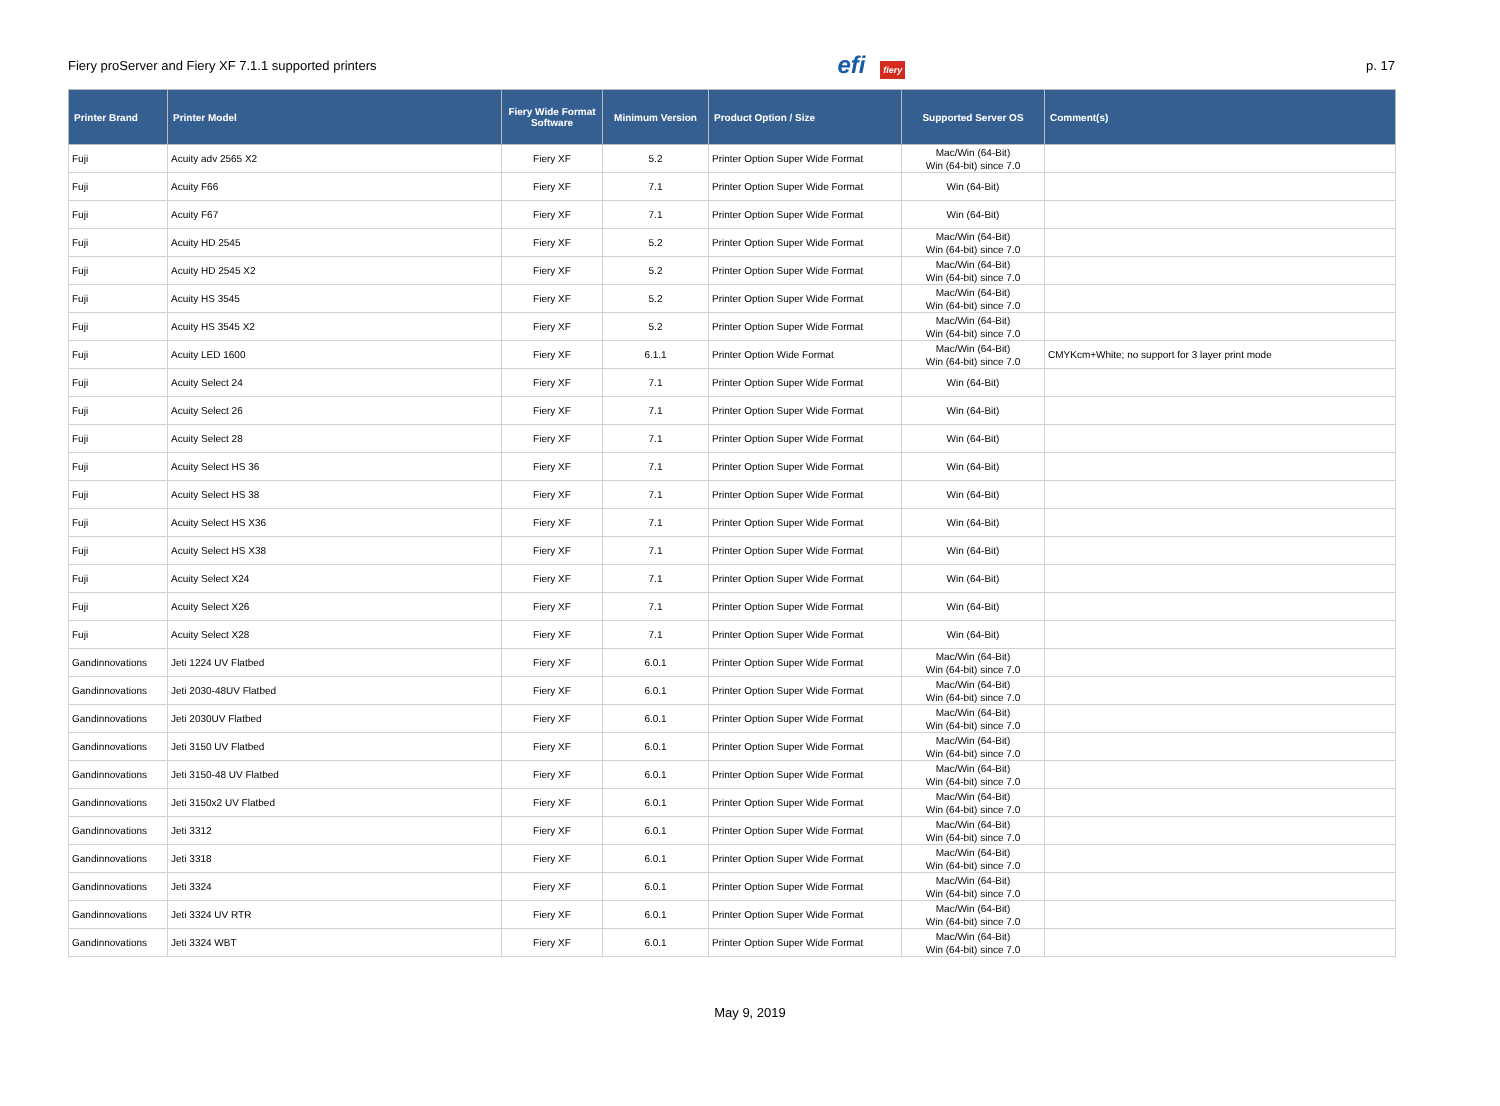Fiery proServer and Fiery XF 7.1.1 supported printers
efi fiery
p. 17
| Printer Brand | Printer Model | Fiery Wide Format Software | Minimum Version | Product Option / Size | Supported Server OS | Comment(s) |
| --- | --- | --- | --- | --- | --- | --- |
| Fuji | Acuity adv 2565 X2 | Fiery XF | 5.2 | Printer Option Super Wide Format | Mac/Win (64-Bit) Win (64-bit) since 7.0 | |
| Fuji | Acuity F66 | Fiery XF | 7.1 | Printer Option Super Wide Format | Win (64-Bit) | |
| Fuji | Acuity F67 | Fiery XF | 7.1 | Printer Option Super Wide Format | Win (64-Bit) | |
| Fuji | Acuity HD 2545 | Fiery XF | 5.2 | Printer Option Super Wide Format | Mac/Win (64-Bit) Win (64-bit) since 7.0 | |
| Fuji | Acuity HD 2545 X2 | Fiery XF | 5.2 | Printer Option Super Wide Format | Mac/Win (64-Bit) Win (64-bit) since 7.0 | |
| Fuji | Acuity HS 3545 | Fiery XF | 5.2 | Printer Option Super Wide Format | Mac/Win (64-Bit) Win (64-bit) since 7.0 | |
| Fuji | Acuity HS 3545 X2 | Fiery XF | 5.2 | Printer Option Super Wide Format | Mac/Win (64-Bit) Win (64-bit) since 7.0 | |
| Fuji | Acuity LED 1600 | Fiery XF | 6.1.1 | Printer Option Wide Format | Mac/Win (64-Bit) Win (64-bit) since 7.0 | CMYKcm+White; no support for 3 layer print mode |
| Fuji | Acuity Select 24 | Fiery XF | 7.1 | Printer Option Super Wide Format | Win (64-Bit) | |
| Fuji | Acuity Select 26 | Fiery XF | 7.1 | Printer Option Super Wide Format | Win (64-Bit) | |
| Fuji | Acuity Select 28 | Fiery XF | 7.1 | Printer Option Super Wide Format | Win (64-Bit) | |
| Fuji | Acuity Select HS 36 | Fiery XF | 7.1 | Printer Option Super Wide Format | Win (64-Bit) | |
| Fuji | Acuity Select HS 38 | Fiery XF | 7.1 | Printer Option Super Wide Format | Win (64-Bit) | |
| Fuji | Acuity Select HS X36 | Fiery XF | 7.1 | Printer Option Super Wide Format | Win (64-Bit) | |
| Fuji | Acuity Select HS X38 | Fiery XF | 7.1 | Printer Option Super Wide Format | Win (64-Bit) | |
| Fuji | Acuity Select X24 | Fiery XF | 7.1 | Printer Option Super Wide Format | Win (64-Bit) | |
| Fuji | Acuity Select X26 | Fiery XF | 7.1 | Printer Option Super Wide Format | Win (64-Bit) | |
| Fuji | Acuity Select X28 | Fiery XF | 7.1 | Printer Option Super Wide Format | Win (64-Bit) | |
| Gandinnovations | Jeti 1224 UV Flatbed | Fiery XF | 6.0.1 | Printer Option Super Wide Format | Mac/Win (64-Bit) Win (64-bit) since 7.0 | |
| Gandinnovations | Jeti 2030-48UV Flatbed | Fiery XF | 6.0.1 | Printer Option Super Wide Format | Mac/Win (64-Bit) Win (64-bit) since 7.0 | |
| Gandinnovations | Jeti 2030UV Flatbed | Fiery XF | 6.0.1 | Printer Option Super Wide Format | Mac/Win (64-Bit) Win (64-bit) since 7.0 | |
| Gandinnovations | Jeti 3150 UV Flatbed | Fiery XF | 6.0.1 | Printer Option Super Wide Format | Mac/Win (64-Bit) Win (64-bit) since 7.0 | |
| Gandinnovations | Jeti 3150-48 UV Flatbed | Fiery XF | 6.0.1 | Printer Option Super Wide Format | Mac/Win (64-Bit) Win (64-bit) since 7.0 | |
| Gandinnovations | Jeti 3150x2 UV Flatbed | Fiery XF | 6.0.1 | Printer Option Super Wide Format | Mac/Win (64-Bit) Win (64-bit) since 7.0 | |
| Gandinnovations | Jeti 3312 | Fiery XF | 6.0.1 | Printer Option Super Wide Format | Mac/Win (64-Bit) Win (64-bit) since 7.0 | |
| Gandinnovations | Jeti 3318 | Fiery XF | 6.0.1 | Printer Option Super Wide Format | Mac/Win (64-Bit) Win (64-bit) since 7.0 | |
| Gandinnovations | Jeti 3324 | Fiery XF | 6.0.1 | Printer Option Super Wide Format | Mac/Win (64-Bit) Win (64-bit) since 7.0 | |
| Gandinnovations | Jeti 3324 UV RTR | Fiery XF | 6.0.1 | Printer Option Super Wide Format | Mac/Win (64-Bit) Win (64-bit) since 7.0 | |
| Gandinnovations | Jeti 3324 WBT | Fiery XF | 6.0.1 | Printer Option Super Wide Format | Mac/Win (64-Bit) Win (64-bit) since 7.0 | |
May 9, 2019